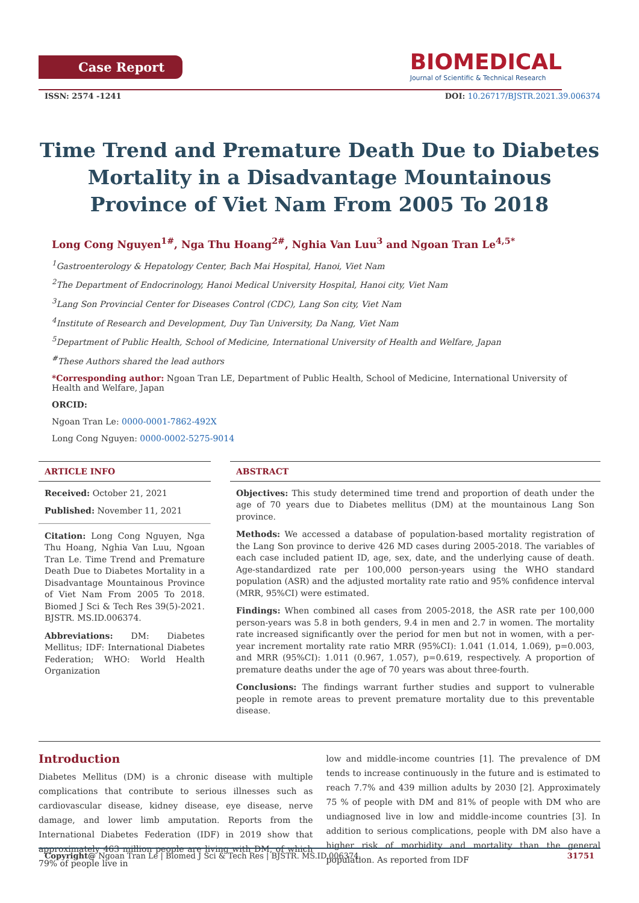Case Report
BIOMEDICAL
Journal of Scientific & Technical Research
ISSN: 2574 -1241 DOI: 10.26717/BJSTR.2021.39.006374
Time Trend and Premature Death Due to Diabetes Mortality in a Disadvantage Mountainous Province of Viet Nam From 2005 To 2018
Long Cong Nguyen<sup>1#</sup>, Nga Thu Hoang<sup>2#</sup>, Nghia Van Luu<sup>3</sup> and Ngoan Tran Le<sup>4,5*</sup>
<sup>1</sup> Gastroenterology & Hepatology Center, Bach Mai Hospital, Hanoi, Viet Nam
<sup>2</sup> The Department of Endocrinology, Hanoi Medical University Hospital, Hanoi city, Viet Nam
<sup>3</sup> Lang Son Provincial Center for Diseases Control (CDC), Lang Son city, Viet Nam
<sup>4</sup> Institute of Research and Development, Duy Tan University, Da Nang, Viet Nam
<sup>5</sup> Department of Public Health, School of Medicine, International University of Health and Welfare, Japan
<sup>#</sup> These Authors shared the lead authors
*Corresponding author: Ngoan Tran LE, Department of Public Health, School of Medicine, International University of Health and Welfare, Japan
ORCID:
Ngoan Tran Le: 0000-0001-7862-492X
Long Cong Nguyen: 0000-0002-5275-9014
ARTICLE INFO
Received: October 21, 2021
Published: November 11, 2021
Citation: Long Cong Nguyen, Nga Thu Hoang, Nghia Van Luu, Ngoan Tran Le. Time Trend and Premature Death Due to Diabetes Mortality in a Disadvantage Mountainous Province of Viet Nam From 2005 To 2018. Biomed J Sci & Tech Res 39(5)-2021. BJSTR. MS.ID.006374.
Abbreviations: DM: Diabetes Mellitus; IDF: International Diabetes Federation; WHO: World Health Organization
ABSTRACT
Objectives: This study determined time trend and proportion of death under the age of 70 years due to Diabetes mellitus (DM) at the mountainous Lang Son province.
Methods: We accessed a database of population-based mortality registration of the Lang Son province to derive 426 MD cases during 2005-2018. The variables of each case included patient ID, age, sex, date, and the underlying cause of death. Age-standardized rate per 100,000 person-years using the WHO standard population (ASR) and the adjusted mortality rate ratio and 95% confidence interval (MRR, 95%CI) were estimated.
Findings: When combined all cases from 2005-2018, the ASR rate per 100,000 person-years was 5.8 in both genders, 9.4 in men and 2.7 in women. The mortality rate increased significantly over the period for men but not in women, with a per-year increment mortality rate ratio MRR (95%CI): 1.041 (1.014, 1.069), p=0.003, and MRR (95%CI): 1.011 (0.967, 1.057), p=0.619, respectively. A proportion of premature deaths under the age of 70 years was about three-fourth.
Conclusions: The findings warrant further studies and support to vulnerable people in remote areas to prevent premature mortality due to this preventable disease.
Introduction
Diabetes Mellitus (DM) is a chronic disease with multiple complications that contribute to serious illnesses such as cardiovascular disease, kidney disease, eye disease, nerve damage, and lower limb amputation. Reports from the International Diabetes Federation (IDF) in 2019 show that approximately 463 million people are living with DM, of which 79% of people live in
low and middle-income countries [1]. The prevalence of DM tends to increase continuously in the future and is estimated to reach 7.7% and 439 million adults by 2030 [2]. Approximately 75 % of people with DM and 81% of people with DM who are undiagnosed live in low and middle-income countries [3]. In addition to serious complications, people with DM also have a higher risk of morbidity and mortality than the general population. As reported from IDF
Copyright@ Ngoan Tran Le | Biomed J Sci & Tech Res | BJSTR. MS.ID.006374. 31751